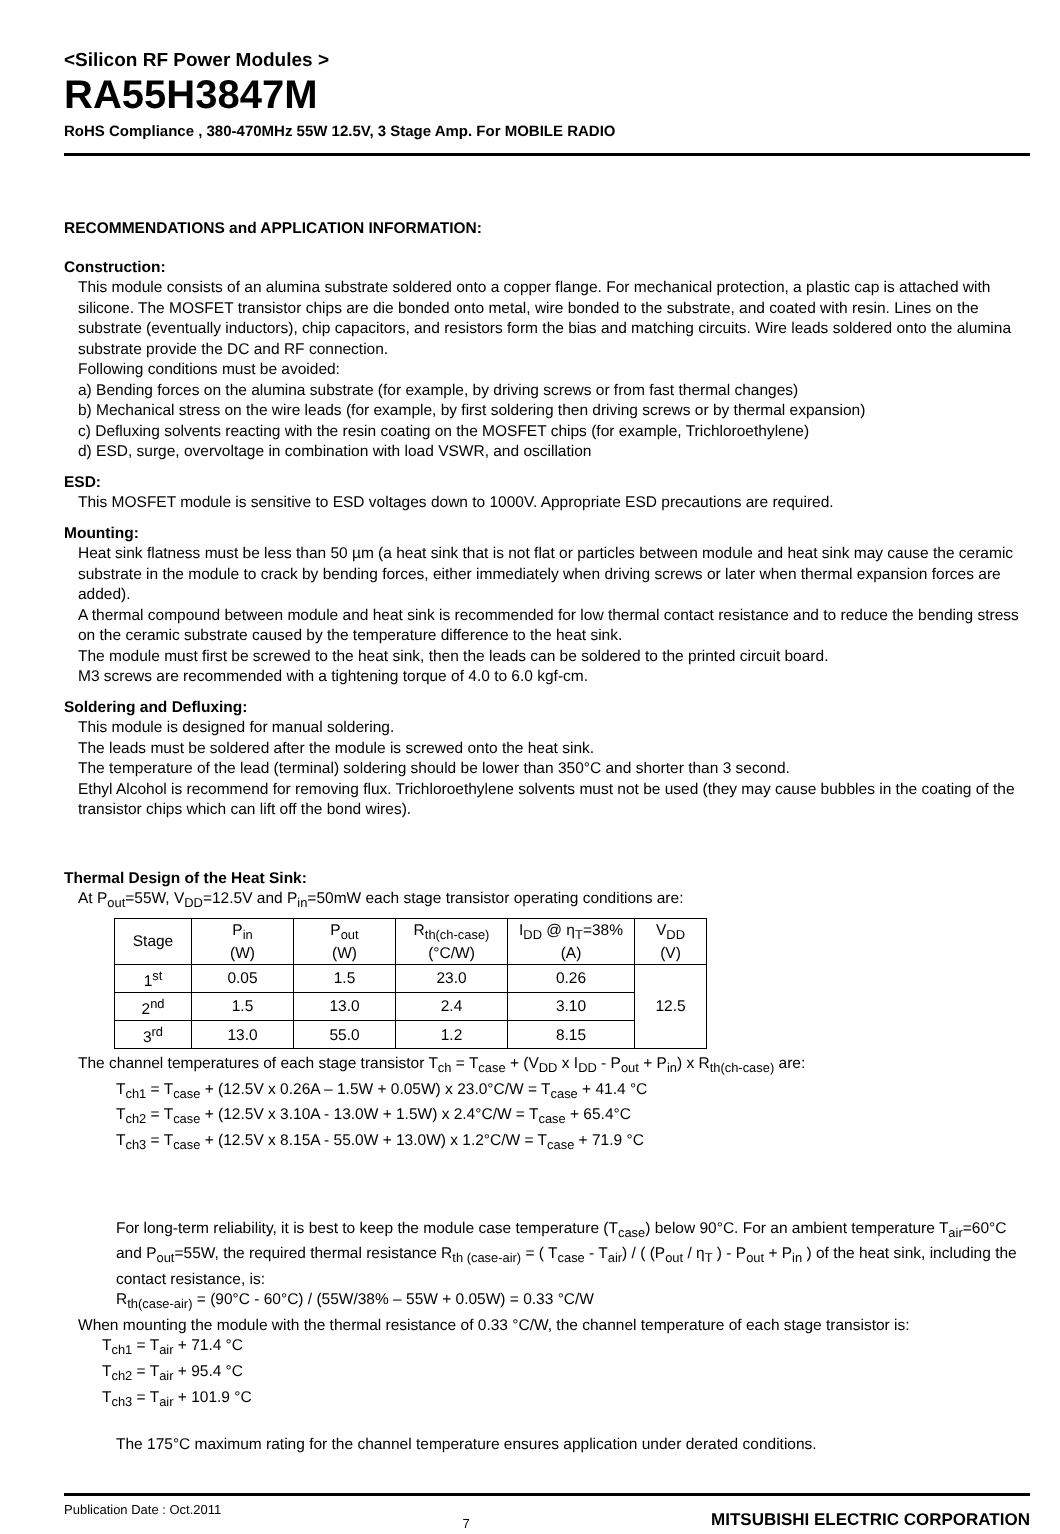<Silicon RF Power Modules >
RA55H3847M
RoHS Compliance , 380-470MHz 55W 12.5V, 3 Stage Amp. For MOBILE RADIO
RECOMMENDATIONS and APPLICATION INFORMATION:
Construction:
This module consists of an alumina substrate soldered onto a copper flange. For mechanical protection, a plastic cap is attached with silicone. The MOSFET transistor chips are die bonded onto metal, wire bonded to the substrate, and coated with resin. Lines on the substrate (eventually inductors), chip capacitors, and resistors form the bias and matching circuits. Wire leads soldered onto the alumina substrate provide the DC and RF connection.
Following conditions must be avoided:
a) Bending forces on the alumina substrate (for example, by driving screws or from fast thermal changes)
b) Mechanical stress on the wire leads (for example, by first soldering then driving screws or by thermal expansion)
c) Defluxing solvents reacting with the resin coating on the MOSFET chips (for example, Trichloroethylene)
d) ESD, surge, overvoltage in combination with load VSWR, and oscillation
ESD:
This MOSFET module is sensitive to ESD voltages down to 1000V. Appropriate ESD precautions are required.
Mounting:
Heat sink flatness must be less than 50 µm (a heat sink that is not flat or particles between module and heat sink may cause the ceramic substrate in the module to crack by bending forces, either immediately when driving screws or later when thermal expansion forces are added).
A thermal compound between module and heat sink is recommended for low thermal contact resistance and to reduce the bending stress on the ceramic substrate caused by the temperature difference to the heat sink.
The module must first be screwed to the heat sink, then the leads can be soldered to the printed circuit board.
M3 screws are recommended with a tightening torque of 4.0 to 6.0 kgf-cm.
Soldering and Defluxing:
This module is designed for manual soldering.
The leads must be soldered after the module is screwed onto the heat sink.
The temperature of the lead (terminal) soldering should be lower than 350°C and shorter than 3 second.
Ethyl Alcohol is recommend for removing flux. Trichloroethylene solvents must not be used (they may cause bubbles in the coating of the transistor chips which can lift off the bond wires).
Thermal Design of the Heat Sink:
At P<sub>out</sub>=55W, V<sub>DD</sub>=12.5V and P<sub>in</sub>=50mW each stage transistor operating conditions are:
| Stage | P<sub>in</sub> (W) | P<sub>out</sub> (W) | R<sub>th(ch-case)</sub> (°C/W) | I<sub>DD</sub> @ η<sub>T</sub>=38% (A) | V<sub>DD</sub> (V) |
| --- | --- | --- | --- | --- | --- |
| 1<sup>st</sup> | 0.05 | 1.5 | 23.0 | 0.26 | 12.5 |
| 2<sup>nd</sup> | 1.5 | 13.0 | 2.4 | 3.10 | |
| 3<sup>rd</sup> | 13.0 | 55.0 | 1.2 | 8.15 | |
The channel temperatures of each stage transistor T<sub>ch</sub> = T<sub>case</sub> + (V<sub>DD</sub> x I<sub>DD</sub> - P<sub>out</sub> + P<sub>in</sub>) x R<sub>th(ch-case)</sub> are:
T<sub>ch1</sub> = T<sub>case</sub> + (12.5V x 0.26A – 1.5W + 0.05W) x 23.0°C/W = T<sub>case</sub> + 41.4 °C
T<sub>ch2</sub> = T<sub>case</sub> + (12.5V x 3.10A - 13.0W + 1.5W) x 2.4°C/W = T<sub>case</sub> + 65.4°C
T<sub>ch3</sub> = T<sub>case</sub> + (12.5V x 8.15A - 55.0W + 13.0W) x 1.2°C/W = T<sub>case</sub> + 71.9 °C
For long-term reliability, it is best to keep the module case temperature (T<sub>case</sub>) below 90°C. For an ambient temperature T<sub>air</sub>=60°C and P<sub>out</sub>=55W, the required thermal resistance R<sub>th (case-air)</sub> = ( T<sub>case</sub> - T<sub>air</sub>) / ( (P<sub>out</sub> / η<sub>T</sub> ) - P<sub>out</sub> + P<sub>in</sub> ) of the heat sink, including the contact resistance, is:
R<sub>th(case-air)</sub> = (90°C - 60°C) / (55W/38% – 55W + 0.05W) = 0.33 °C/W
When mounting the module with the thermal resistance of 0.33 °C/W, the channel temperature of each stage transistor is:
T<sub>ch1</sub> = T<sub>air</sub> + 71.4 °C
T<sub>ch2</sub> = T<sub>air</sub> + 95.4 °C
T<sub>ch3</sub> = T<sub>air</sub> + 101.9 °C
The 175°C maximum rating for the channel temperature ensures application under derated conditions.
Publication Date : Oct.2011 7 MITSUBISHI ELECTRIC CORPORATION